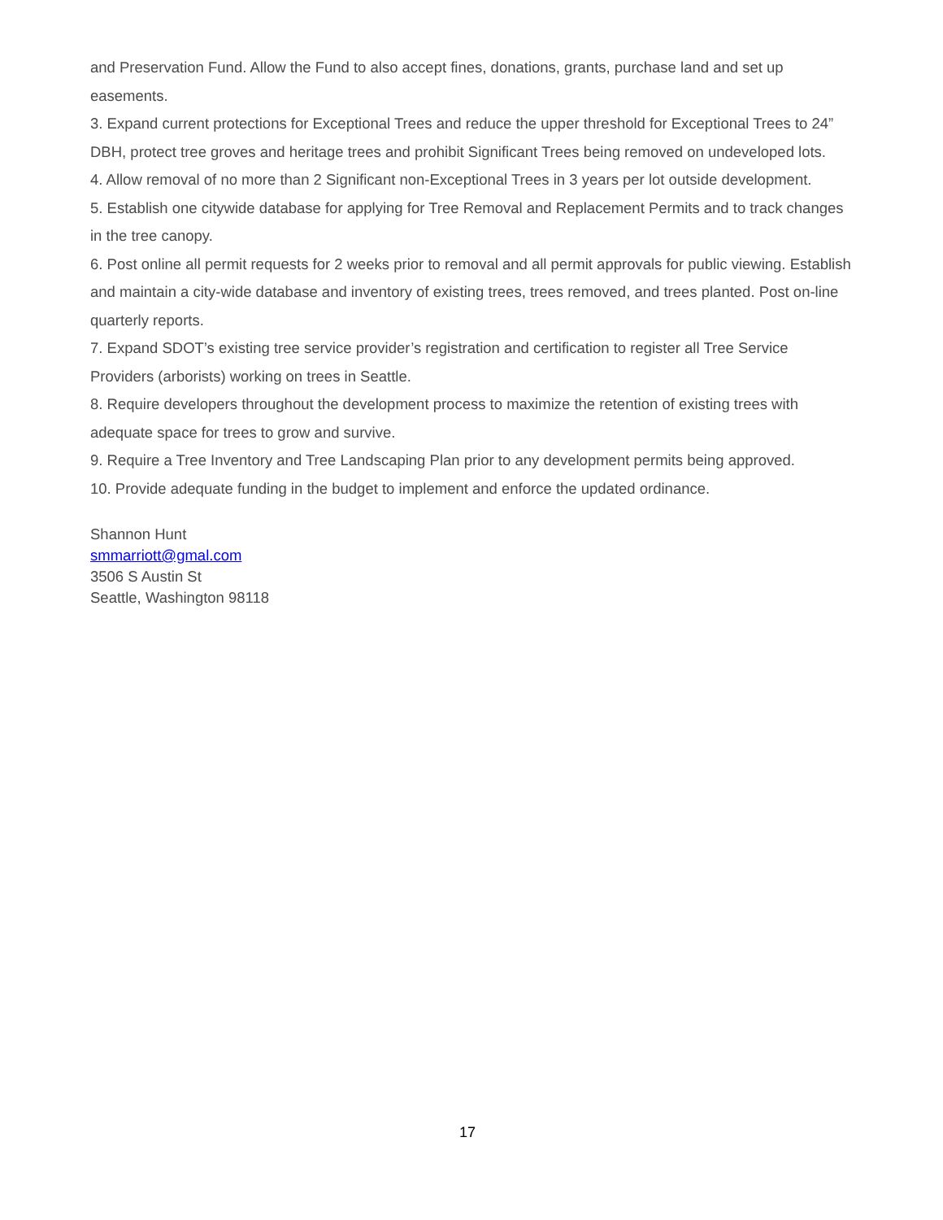and Preservation Fund. Allow the Fund to also accept fines, donations, grants, purchase land and set up easements.
3. Expand current protections for Exceptional Trees and reduce the upper threshold for Exceptional Trees to 24” DBH, protect tree groves and heritage trees and prohibit Significant Trees being removed on undeveloped lots.
4. Allow removal of no more than 2 Significant non-Exceptional Trees in 3 years per lot outside development.
5. Establish one citywide database for applying for Tree Removal and Replacement Permits and to track changes in the tree canopy.
6. Post online all permit requests for 2 weeks prior to removal and all permit approvals for public viewing. Establish and maintain a city-wide database and inventory of existing trees, trees removed, and trees planted. Post on-line quarterly reports.
7. Expand SDOT’s existing tree service provider’s registration and certification to register all Tree Service Providers (arborists) working on trees in Seattle.
8. Require developers throughout the development process to maximize the retention of existing trees with adequate space for trees to grow and survive.
9. Require a Tree Inventory and Tree Landscaping Plan prior to any development permits being approved.
10. Provide adequate funding in the budget to implement and enforce the updated ordinance.
Shannon Hunt
smmarriott@gmal.com
3506 S Austin St
Seattle, Washington 98118
17